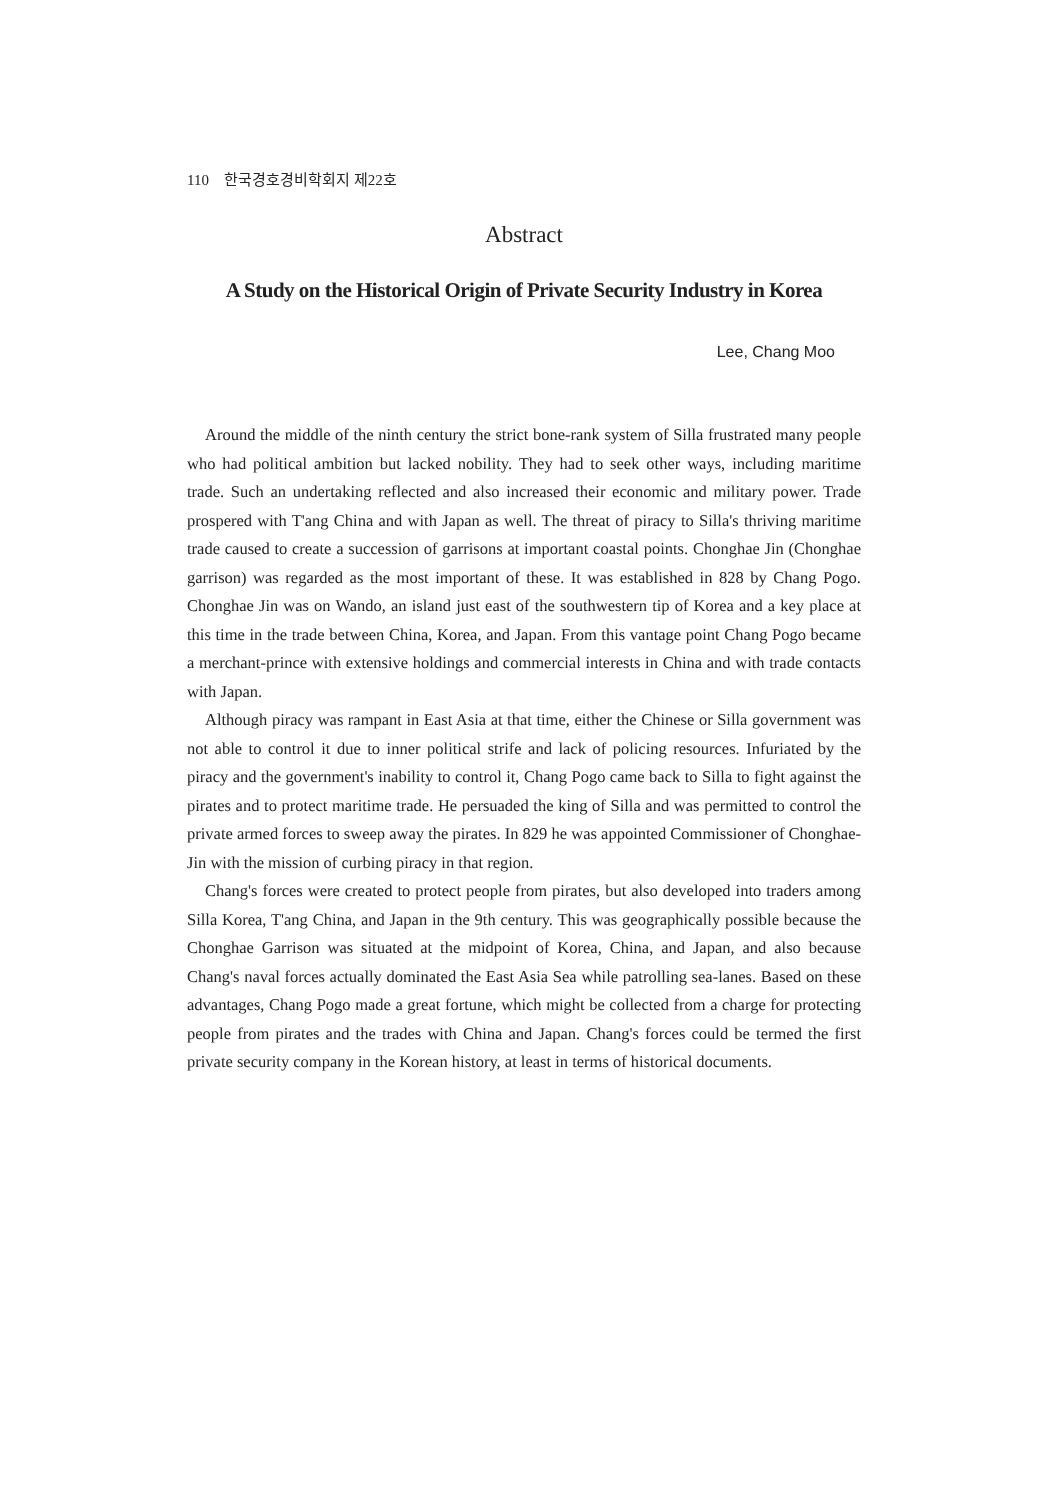110 한국경호경비학회지 제22호
Abstract
A Study on the Historical Origin of Private Security Industry in Korea
Lee, Chang Moo
Around the middle of the ninth century the strict bone-rank system of Silla frustrated many people who had political ambition but lacked nobility. They had to seek other ways, including maritime trade. Such an undertaking reflected and also increased their economic and military power. Trade prospered with T'ang China and with Japan as well. The threat of piracy to Silla's thriving maritime trade caused to create a succession of garrisons at important coastal points. Chonghae Jin (Chonghae garrison) was regarded as the most important of these. It was established in 828 by Chang Pogo. Chonghae Jin was on Wando, an island just east of the southwestern tip of Korea and a key place at this time in the trade between China, Korea, and Japan. From this vantage point Chang Pogo became a merchant-prince with extensive holdings and commercial interests in China and with trade contacts with Japan.
Although piracy was rampant in East Asia at that time, either the Chinese or Silla government was not able to control it due to inner political strife and lack of policing resources. Infuriated by the piracy and the government's inability to control it, Chang Pogo came back to Silla to fight against the pirates and to protect maritime trade. He persuaded the king of Silla and was permitted to control the private armed forces to sweep away the pirates. In 829 he was appointed Commissioner of Chonghae-Jin with the mission of curbing piracy in that region.
Chang's forces were created to protect people from pirates, but also developed into traders among Silla Korea, T'ang China, and Japan in the 9th century. This was geographically possible because the Chonghae Garrison was situated at the midpoint of Korea, China, and Japan, and also because Chang's naval forces actually dominated the East Asia Sea while patrolling sea-lanes. Based on these advantages, Chang Pogo made a great fortune, which might be collected from a charge for protecting people from pirates and the trades with China and Japan. Chang's forces could be termed the first private security company in the Korean history, at least in terms of historical documents.